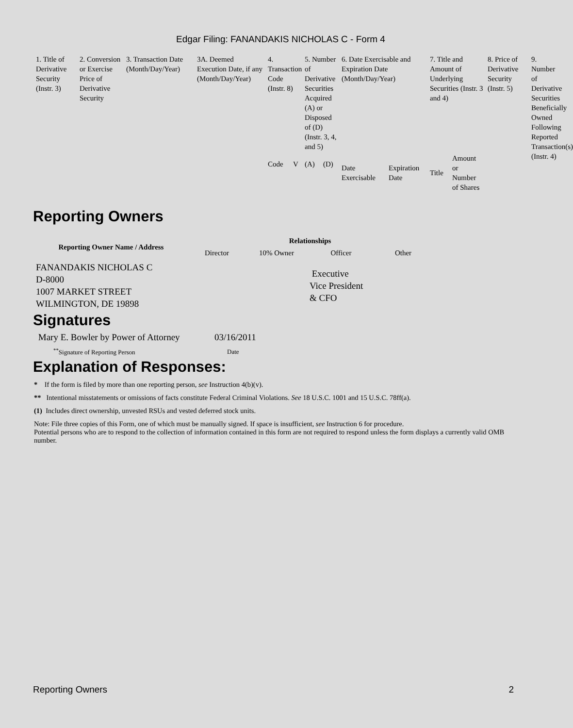Edgar Filing: FANANDAKIS NICHOLAS C - Form 4
| 1. Title of Derivative Security (Instr. 3) | 2. Conversion or Exercise Price of Derivative Security | 3. Transaction Date (Month/Day/Year) | 3A. Deemed Execution Date, if any (Month/Day/Year) | 4. Transaction Code (Instr. 8) | | 5. Number of Derivative Securities Acquired (A) or Disposed of (D) (Instr. 3, 4, and 5) | | 6. Date Exercisable and Expiration Date (Month/Day/Year) | | 7. Title and Amount of Underlying Securities (Instr. 3 and 4) | | 8. Price of Derivative Security (Instr. 5) | 9. Number of Derivative Securities Beneficially Owned Following Reported Transaction(s) (Instr. 4) |
| --- | --- | --- | --- | --- | --- | --- | --- | --- | --- | --- | --- | --- | --- |
| | | | | | | | | Date Exercisable | Expiration Date | Title | Amount or Number of Shares | | |
| | | | | Code | V | (A) | (D) | | | | | | |
Reporting Owners
| Reporting Owner Name / Address | Relationships | | | |
| --- | --- | --- | --- | --- |
| | Director | 10% Owner | Officer | Other |
| FANANDAKIS NICHOLAS C D-8000 1007 MARKET STREET WILMINGTON, DE 19898 | | | Executive Vice President & CFO | |
Signatures
| Mary E. Bowler by Power of Attorney | 03/16/2011 |
| <sup>**</sup> Signature of Reporting Person | Date |
Explanation of Responses:
* If the form is filed by more than one reporting person, see Instruction 4(b)(v).
** Intentional misstatements or omissions of facts constitute Federal Criminal Violations. See 18 U.S.C. 1001 and 15 U.S.C. 78ff(a).
(1) Includes direct ownership, unvested RSUs and vested deferred stock units.
Note: File three copies of this Form, one of which must be manually signed. If space is insufficient, see Instruction 6 for procedure.
Potential persons who are to respond to the collection of information contained in this form are not required to respond unless the form displays a currently valid OMB number.
Reporting Owners 2